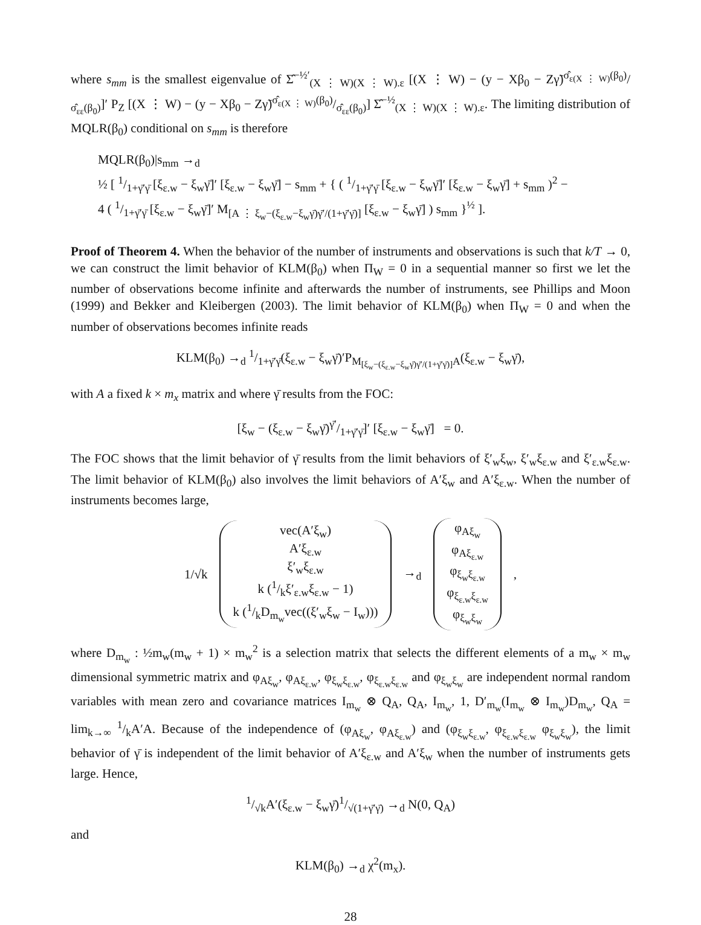where s<sub>mm</sub> is the smallest eigenvalue of Σ̂<sup>−½′</sup><sub>(X ⋮ W)(X ⋮ W).ε</sub> [(X ⋮ W) − (y − Xβ<sub>0</sub> − Zγ̃)σ̂<sub>ε(X ⋮ W)</sub>(β<sub>0</sub>)/σ̂<sub>εε</sub>(β<sub>0</sub>)]′ P<sub>Z</sub> [(X ⋮ W) − (y − Xβ<sub>0</sub> − Zγ̃)σ̂<sub>ε(X ⋮ W)</sub>(β<sub>0</sub>)/σ̂<sub>εε</sub>(β<sub>0</sub>)] Σ̂<sup>−½</sup><sub>(X ⋮ W)(X ⋮ W).ε</sub>. The limiting distribution of MQLR(β<sub>0</sub>) conditional on s<sub>mm</sub> is therefore
MQLR(β<sub>0</sub>)|s<sub>mm</sub> →<sub>d</sub>
½ [ 1/1+γ̄′γ̄ [ξ<sub>ε.w</sub> − ξ<sub>w</sub>γ̄]′ [ξ<sub>ε.w</sub> − ξ<sub>w</sub>γ̄] − s<sub>mm</sub> + { ( 1/1+γ̄′γ̄ [ξ<sub>ε.w</sub> − ξ<sub>w</sub>γ̄]′ [ξ<sub>ε.w</sub> − ξ<sub>w</sub>γ̄] + s<sub>mm</sub> )<sup>2</sup> −
4 ( 1/1+γ̄′γ̄ [ξ<sub>ε.w</sub> − ξ<sub>w</sub>γ̄]′ M<sub>[A ⋮ ξ<sub>w</sub>−(ξ<sub>ε.w</sub>−ξ<sub>w</sub>γ̄)γ̄′/(1+γ̄′γ̄)]</sub> [ξ<sub>ε.w</sub> − ξ<sub>w</sub>γ̄] ) s<sub>mm</sub> }<sup>½</sup> ].
Proof of Theorem 4. When the behavior of the number of instruments and observations is such that k/T → 0, we can construct the limit behavior of KLM(β<sub>0</sub>) when Π<sub>W</sub> = 0 in a sequential manner so first we let the number of observations become infinite and afterwards the number of instruments, see Phillips and Moon (1999) and Bekker and Kleibergen (2003). The limit behavior of KLM(β<sub>0</sub>) when Π<sub>W</sub> = 0 and when the number of observations becomes infinite reads
KLM(β<sub>0</sub>) →<sub>d</sub> 1/1+γ̄′γ̄(ξ<sub>ε.w</sub> − ξ<sub>w</sub>γ̄)′P<sub>M<sub>[ξ<sub>w</sub>−(ξ<sub>ε.w</sub>−ξ<sub>w</sub>γ̄)γ̄′/(1+γ̄′γ̄)]</sub>A</sub>(ξ<sub>ε.w</sub> − ξ<sub>w</sub>γ̄),
with A a fixed k × m<sub>x</sub> matrix and where γ̄ results from the FOC:
[ξ<sub>w</sub> − (ξ<sub>ε.w</sub> − ξ<sub>w</sub>γ̄)γ̄′/1+γ̄′γ̄]′ [ξ<sub>ε.w</sub> − ξ<sub>w</sub>γ̄] = 0.
The FOC shows that the limit behavior of γ̄ results from the limit behaviors of ξ′<sub>w</sub>ξ<sub>w</sub>, ξ′<sub>w</sub>ξ<sub>ε.w</sub> and ξ′<sub>ε.w</sub>ξ<sub>ε.w</sub>. The limit behavior of KLM(β<sub>0</sub>) also involves the limit behaviors of A′ξ<sub>w</sub> and A′ξ<sub>ε.w</sub>. When the number of instruments becomes large,
1/√k vec(A′ξ<sub>w</sub>)
A′ξ<sub>ε.w</sub>
ξ′<sub>w</sub>ξ<sub>ε.w</sub>
k (1/kξ′<sub>ε.w</sub>ξ<sub>ε.w</sub> − 1)
k (1/kD<sub>m<sub>w</sub></sub>vec((ξ′<sub>w</sub>ξ<sub>w</sub> − I<sub>w</sub>))) →<sub>d</sub> φ<sub>Aξ<sub>w</sub></sub>
φ<sub>Aξ<sub>ε.w</sub></sub>
φ<sub>ξ<sub>w</sub>ξ<sub>ε.w</sub></sub>
φ<sub>ξ<sub>ε.w</sub>ξ<sub>ε.w</sub></sub>
φ<sub>ξ<sub>w</sub>ξ<sub>w</sub></sub> ,
where D<sub>m<sub>w</sub></sub> : ½m<sub>w</sub>(m<sub>w</sub> + 1) × m<sub>w</sub><sup>2</sup> is a selection matrix that selects the different elements of a m<sub>w</sub> × m<sub>w</sub> dimensional symmetric matrix and φ<sub>Aξ<sub>w</sub></sub>, φ<sub>Aξ<sub>ε.w</sub></sub>, φ<sub>ξ<sub>w</sub>ξ<sub>ε.w</sub></sub>, φ<sub>ξ<sub>ε.w</sub>ξ<sub>ε.w</sub></sub> and φ<sub>ξ<sub>w</sub>ξ<sub>w</sub></sub> are independent normal random variables with mean zero and covariance matrices I<sub>m<sub>w</sub></sub> ⊗ Q<sub>A</sub>, Q<sub>A</sub>, I<sub>m<sub>w</sub></sub>, 1, D′<sub>m<sub>w</sub></sub>(I<sub>m<sub>w</sub></sub> ⊗ I<sub>m<sub>w</sub></sub>)D<sub>m<sub>w</sub></sub>, Q<sub>A</sub> = lim<sub>k→∞</sub> 1/kA′A. Because of the independence of (φ<sub>Aξ<sub>w</sub></sub>, φ<sub>Aξ<sub>ε.w</sub></sub>) and (φ<sub>ξ<sub>w</sub>ξ<sub>ε.w</sub></sub>, φ<sub>ξ<sub>ε.w</sub>ξ<sub>ε.w</sub></sub> φ<sub>ξ<sub>w</sub>ξ<sub>w</sub></sub>), the limit behavior of γ̄ is independent of the limit behavior of A′ξ<sub>ε.w</sub> and A′ξ<sub>w</sub> when the number of instruments gets large. Hence,
1/√kA′(ξ<sub>ε.w</sub> − ξ<sub>w</sub>γ̄)1/√(1+γ̄′γ̄) →<sub>d</sub> N(0, Q<sub>A</sub>)
and
KLM(β<sub>0</sub>) →<sub>d</sub> χ<sup>2</sup>(m<sub>x</sub>).
28